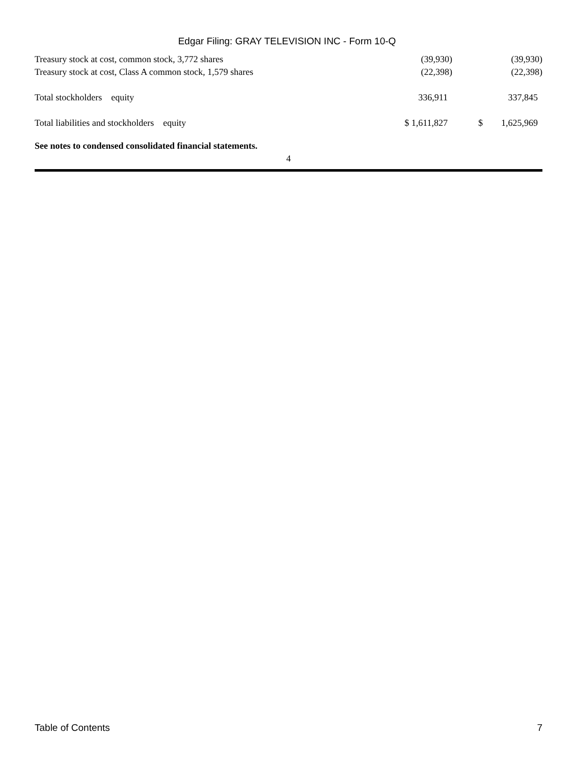Edgar Filing: GRAY TELEVISION INC - Form 10-Q
| Treasury stock at cost, common stock, 3,772 shares | (39,930) | | (39,930) |
| Treasury stock at cost, Class A common stock, 1,579 shares | (22,398) | | (22,398) |
| Total stockholders equity | 336,911 | | 337,845 |
| Total liabilities and stockholders equity | $ 1,611,827 | $ | 1,625,969 |
See notes to condensed consolidated financial statements.
4
Table of Contents 7